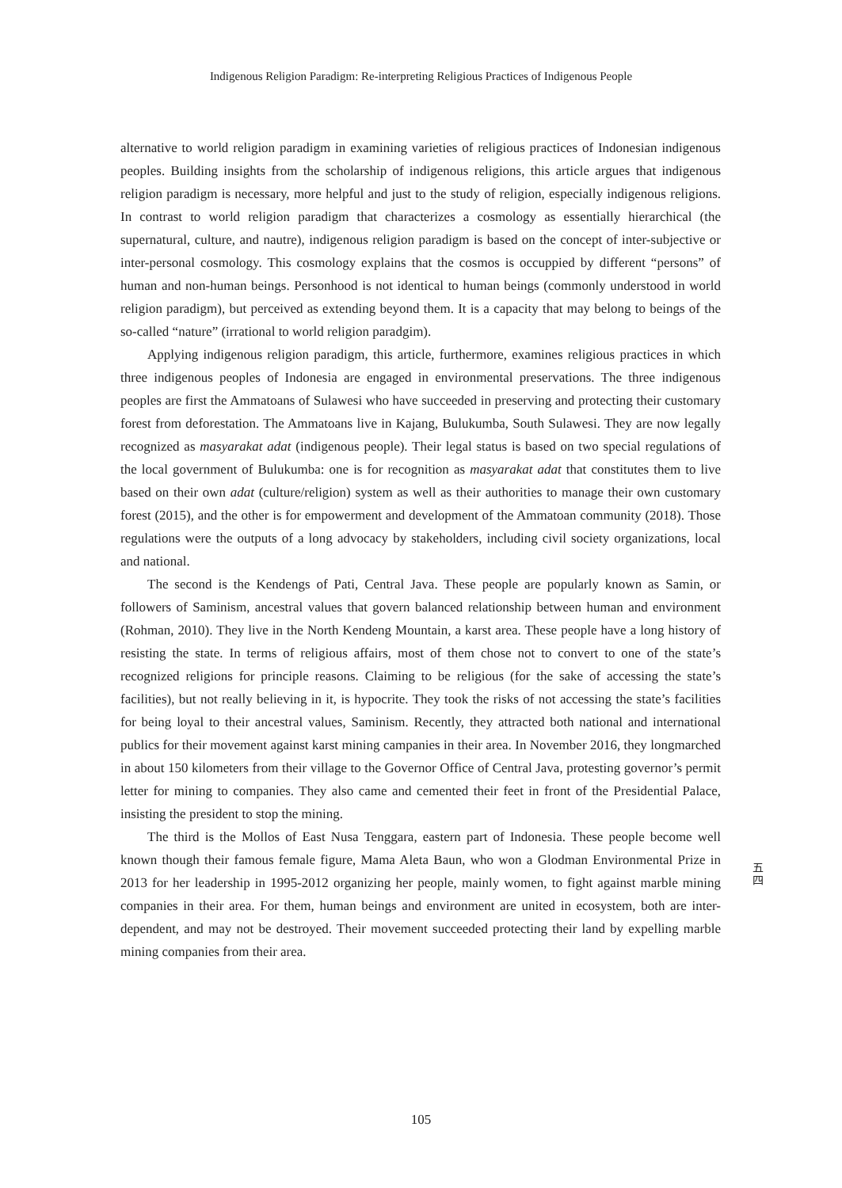Indigenous Religion Paradigm: Re-interpreting Religious Practices of Indigenous People
alternative to world religion paradigm in examining varieties of religious practices of Indonesian indigenous peoples. Building insights from the scholarship of indigenous religions, this article argues that indigenous religion paradigm is necessary, more helpful and just to the study of religion, especially indigenous religions. In contrast to world religion paradigm that characterizes a cosmology as essentially hierarchical (the supernatural, culture, and nautre), indigenous religion paradigm is based on the concept of inter-subjective or inter-personal cosmology. This cosmology explains that the cosmos is occuppied by different “persons” of human and non-human beings. Personhood is not identical to human beings (commonly understood in world religion paradigm), but perceived as extending beyond them. It is a capacity that may belong to beings of the so-called “nature” (irrational to world religion paradgim).
Applying indigenous religion paradigm, this article, furthermore, examines religious practices in which three indigenous peoples of Indonesia are engaged in environmental preservations. The three indigenous peoples are first the Ammatoans of Sulawesi who have succeeded in preserving and protecting their customary forest from deforestation. The Ammatoans live in Kajang, Bulukumba, South Sulawesi. They are now legally recognized as masyarakat adat (indigenous people). Their legal status is based on two special regulations of the local government of Bulukumba: one is for recognition as masyarakat adat that constitutes them to live based on their own adat (culture/religion) system as well as their authorities to manage their own customary forest (2015), and the other is for empowerment and development of the Ammatoan community (2018). Those regulations were the outputs of a long advocacy by stakeholders, including civil society organizations, local and national.
The second is the Kendengs of Pati, Central Java. These people are popularly known as Samin, or followers of Saminism, ancestral values that govern balanced relationship between human and environment (Rohman, 2010). They live in the North Kendeng Mountain, a karst area. These people have a long history of resisting the state. In terms of religious affairs, most of them chose not to convert to one of the state’s recognized religions for principle reasons. Claiming to be religious (for the sake of accessing the state’s facilities), but not really believing in it, is hypocrite. They took the risks of not accessing the state’s facilities for being loyal to their ancestral values, Saminism. Recently, they attracted both national and international publics for their movement against karst mining campanies in their area. In November 2016, they longmarched in about 150 kilometers from their village to the Governor Office of Central Java, protesting governor’s permit letter for mining to companies. They also came and cemented their feet in front of the Presidential Palace, insisting the president to stop the mining.
The third is the Mollos of East Nusa Tenggara, eastern part of Indonesia. These people become well known though their famous female figure, Mama Aleta Baun, who won a Glodman Environmental Prize in 2013 for her leadership in 1995-2012 organizing her people, mainly women, to fight against marble mining companies in their area. For them, human beings and environment are united in ecosystem, both are inter-dependent, and may not be destroyed. Their movement succeeded protecting their land by expelling marble mining companies from their area.
五 四
105